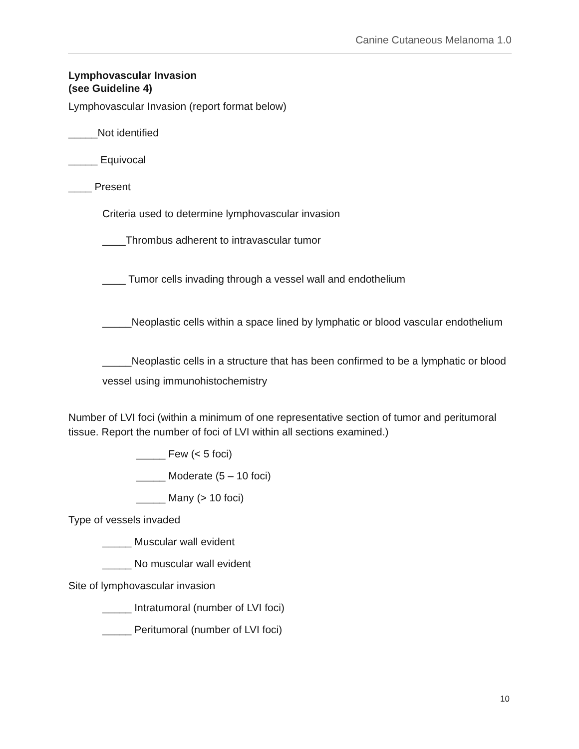Canine Cutaneous Melanoma 1.0
Lymphovascular Invasion
(see Guideline 4)
Lymphovascular Invasion (report format below)
_____Not identified
_____ Equivocal
____ Present
Criteria used to determine lymphovascular invasion
____Thrombus adherent to intravascular tumor
____ Tumor cells invading through a vessel wall and endothelium
_____Neoplastic cells within a space lined by lymphatic or blood vascular endothelium
_____Neoplastic cells in a structure that has been confirmed to be a lymphatic or blood vessel using immunohistochemistry
Number of LVI foci (within a minimum of one representative section of tumor and peritumoral tissue. Report the number of foci of LVI within all sections examined.)
_____ Few (< 5 foci)
_____ Moderate (5 – 10 foci)
_____ Many (> 10 foci)
Type of vessels invaded
_____ Muscular wall evident
_____ No muscular wall evident
Site of lymphovascular invasion
_____ Intratumoral (number of LVI foci)
_____ Peritumoral (number of LVI foci)
10